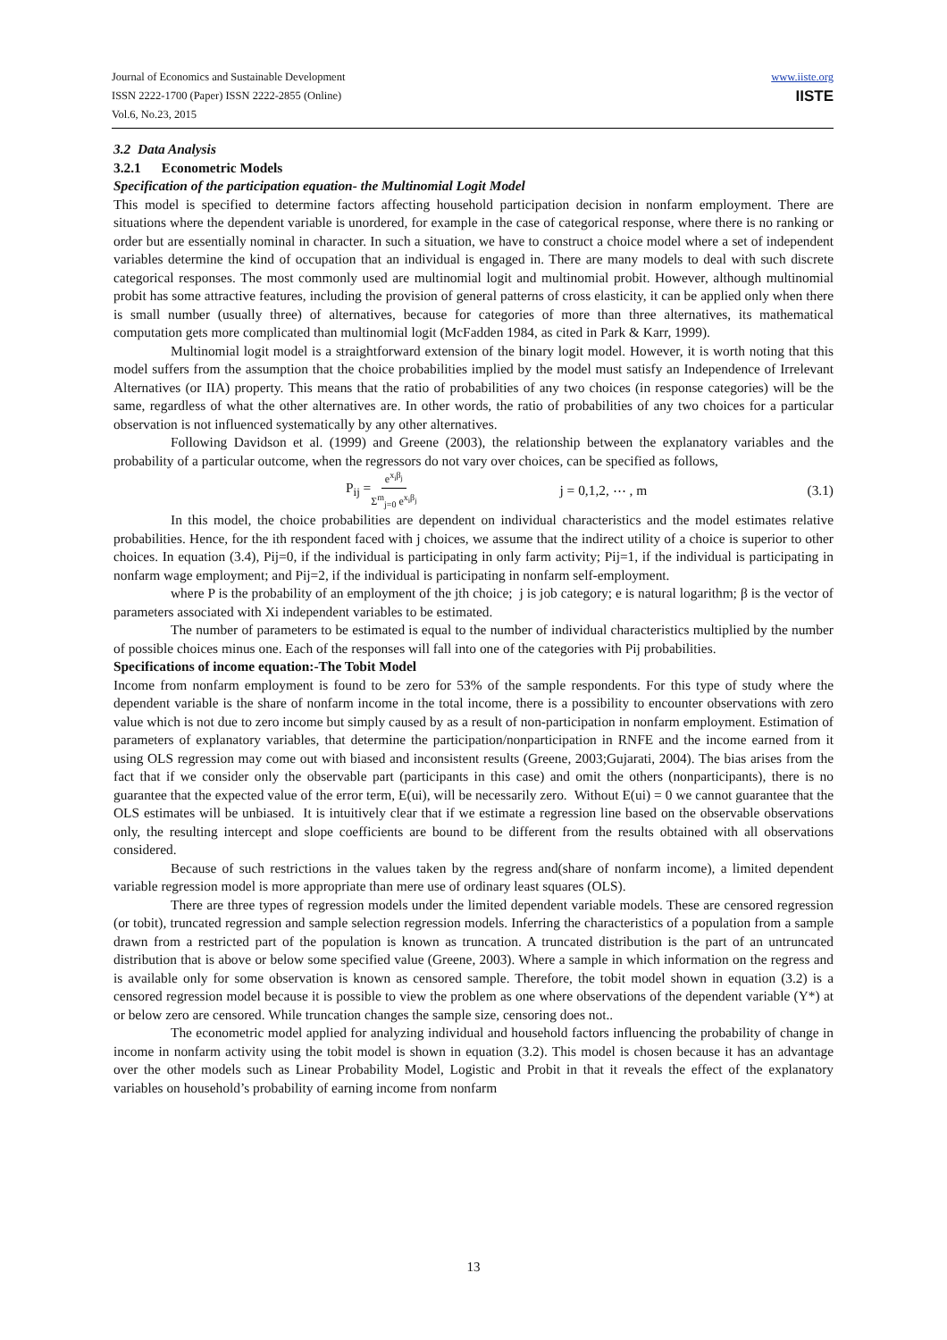Journal of Economics and Sustainable Development
ISSN 2222-1700 (Paper) ISSN 2222-2855 (Online)
Vol.6, No.23, 2015
www.iiste.org
IISTE
3.2 Data Analysis
3.2.1 Econometric Models
Specification of the participation equation- the Multinomial Logit Model
This model is specified to determine factors affecting household participation decision in nonfarm employment. There are situations where the dependent variable is unordered, for example in the case of categorical response, where there is no ranking or order but are essentially nominal in character. In such a situation, we have to construct a choice model where a set of independent variables determine the kind of occupation that an individual is engaged in. There are many models to deal with such discrete categorical responses. The most commonly used are multinomial logit and multinomial probit. However, although multinomial probit has some attractive features, including the provision of general patterns of cross elasticity, it can be applied only when there is small number (usually three) of alternatives, because for categories of more than three alternatives, its mathematical computation gets more complicated than multinomial logit (McFadden 1984, as cited in Park & Karr, 1999).
Multinomial logit model is a straightforward extension of the binary logit model. However, it is worth noting that this model suffers from the assumption that the choice probabilities implied by the model must satisfy an Independence of Irrelevant Alternatives (or IIA) property. This means that the ratio of probabilities of any two choices (in response categories) will be the same, regardless of what the other alternatives are. In other words, the ratio of probabilities of any two choices for a particular observation is not influenced systematically by any other alternatives.
Following Davidson et al. (1999) and Greene (2003), the relationship between the explanatory variables and the probability of a particular outcome, when the regressors do not vary over choices, can be specified as follows,
P<sub>ij</sub> = e<sup>x<sub>i</sub>β<sub>j</sub></sup> Σ<sup>m</sup><sub>j=0</sub> e<sup>x<sub>i</sub>β<sub>j</sub></sup> j = 0,1,2, ⋯ , m (3.1)
In this model, the choice probabilities are dependent on individual characteristics and the model estimates relative probabilities. Hence, for the ith respondent faced with j choices, we assume that the indirect utility of a choice is superior to other choices. In equation (3.4), Pij=0, if the individual is participating in only farm activity; Pij=1, if the individual is participating in nonfarm wage employment; and Pij=2, if the individual is participating in nonfarm self-employment.
where P is the probability of an employment of the jth choice; j is job category; e is natural logarithm; β is the vector of parameters associated with Xi independent variables to be estimated.
The number of parameters to be estimated is equal to the number of individual characteristics multiplied by the number of possible choices minus one. Each of the responses will fall into one of the categories with Pij probabilities.
Specifications of income equation:-The Tobit Model
Income from nonfarm employment is found to be zero for 53% of the sample respondents. For this type of study where the dependent variable is the share of nonfarm income in the total income, there is a possibility to encounter observations with zero value which is not due to zero income but simply caused by as a result of non-participation in nonfarm employment. Estimation of parameters of explanatory variables, that determine the participation/nonparticipation in RNFE and the income earned from it using OLS regression may come out with biased and inconsistent results (Greene, 2003;Gujarati, 2004). The bias arises from the fact that if we consider only the observable part (participants in this case) and omit the others (nonparticipants), there is no guarantee that the expected value of the error term, E(ui), will be necessarily zero. Without E(ui) = 0 we cannot guarantee that the OLS estimates will be unbiased. It is intuitively clear that if we estimate a regression line based on the observable observations only, the resulting intercept and slope coefficients are bound to be different from the results obtained with all observations considered.
Because of such restrictions in the values taken by the regress and(share of nonfarm income), a limited dependent variable regression model is more appropriate than mere use of ordinary least squares (OLS).
There are three types of regression models under the limited dependent variable models. These are censored regression (or tobit), truncated regression and sample selection regression models. Inferring the characteristics of a population from a sample drawn from a restricted part of the population is known as truncation. A truncated distribution is the part of an untruncated distribution that is above or below some specified value (Greene, 2003). Where a sample in which information on the regress and is available only for some observation is known as censored sample. Therefore, the tobit model shown in equation (3.2) is a censored regression model because it is possible to view the problem as one where observations of the dependent variable (Y*) at or below zero are censored. While truncation changes the sample size, censoring does not..
The econometric model applied for analyzing individual and household factors influencing the probability of change in income in nonfarm activity using the tobit model is shown in equation (3.2). This model is chosen because it has an advantage over the other models such as Linear Probability Model, Logistic and Probit in that it reveals the effect of the explanatory variables on household’s probability of earning income from nonfarm
13